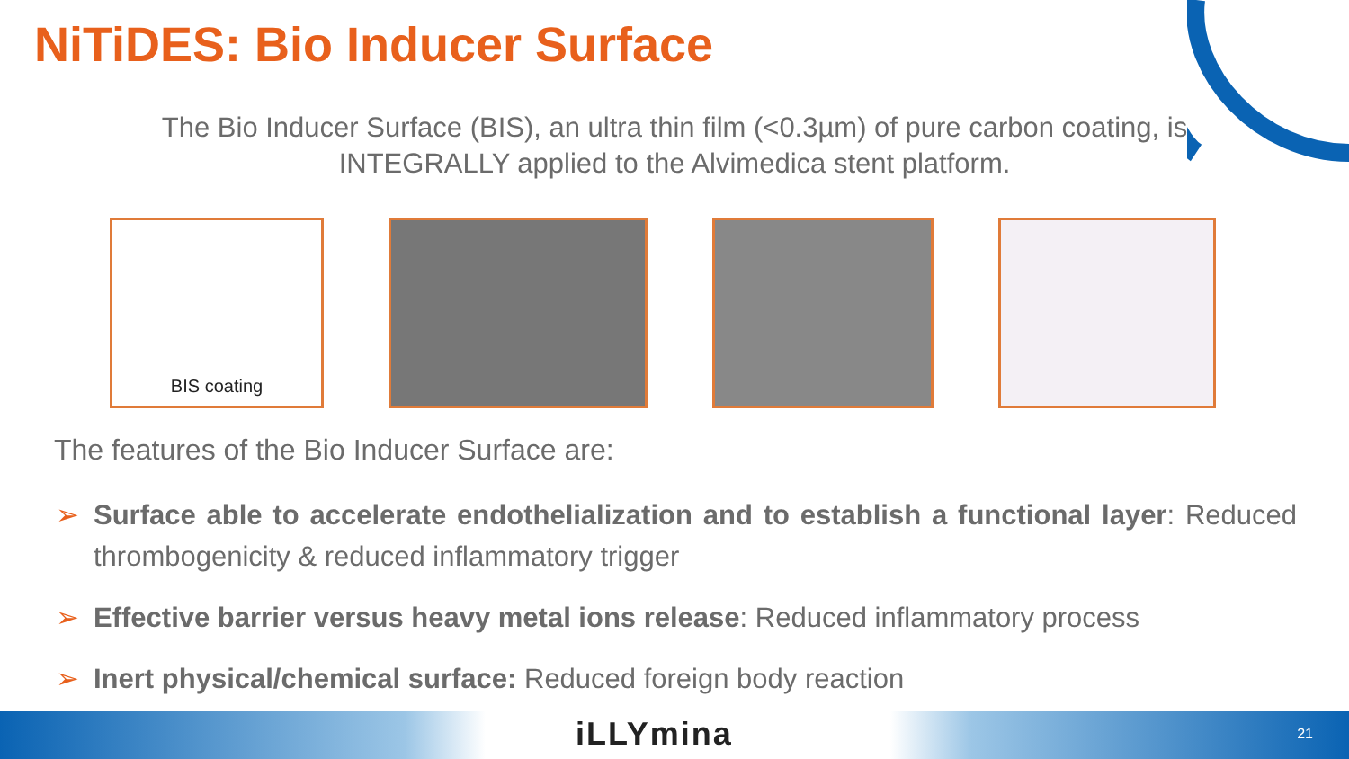NiTiDES: Bio Inducer Surface
The Bio Inducer Surface (BIS), an ultra thin film (<0.3µm) of pure carbon coating, is INTEGRALLY applied to the Alvimedica stent platform.
BIS coating
The features of the Bio Inducer Surface are:
➢ Surface able to accelerate endothelialization and to establish a functional layer: Reduced thrombogenicity & reduced inflammatory trigger
➢ Effective barrier versus heavy metal ions release: Reduced inflammatory process
➢ Inert physical/chemical surface: Reduced foreign body reaction
iLLYmina 21